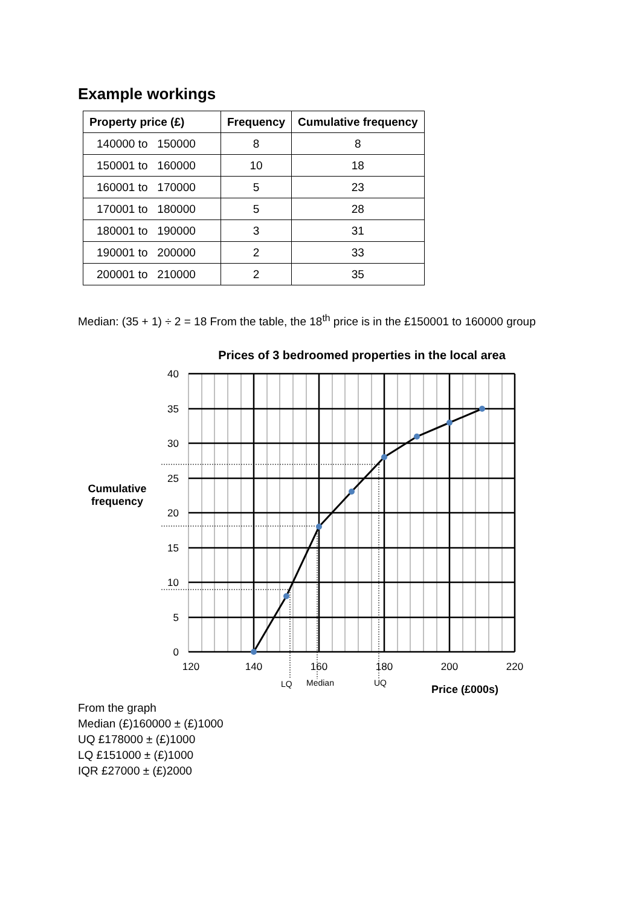Example workings
| Property price (£) | Frequency | Cumulative frequency |
| --- | --- | --- |
| 140000 to 150000 | 8 | 8 |
| 150001 to 160000 | 10 | 18 |
| 160001 to 170000 | 5 | 23 |
| 170001 to 180000 | 5 | 28 |
| 180001 to 190000 | 3 | 31 |
| 190001 to 200000 | 2 | 33 |
| 200001 to 210000 | 2 | 35 |
Median: (35 + 1) ÷ 2 = 18 From the table, the 18<sup>th</sup> price is in the £150001 to 160000 group
Cumulative
frequency
Prices of 3 bedroomed properties in the local area
40
35
30
25
20
15
10
5
0
120
140
160
180
200
220
LQ
Median
UQ
Price (£000s)
From the graph
Median (£)160000 ± (£)1000
UQ £178000 ± (£)1000
LQ £151000 ± (£)1000
IQR £27000 ± (£)2000